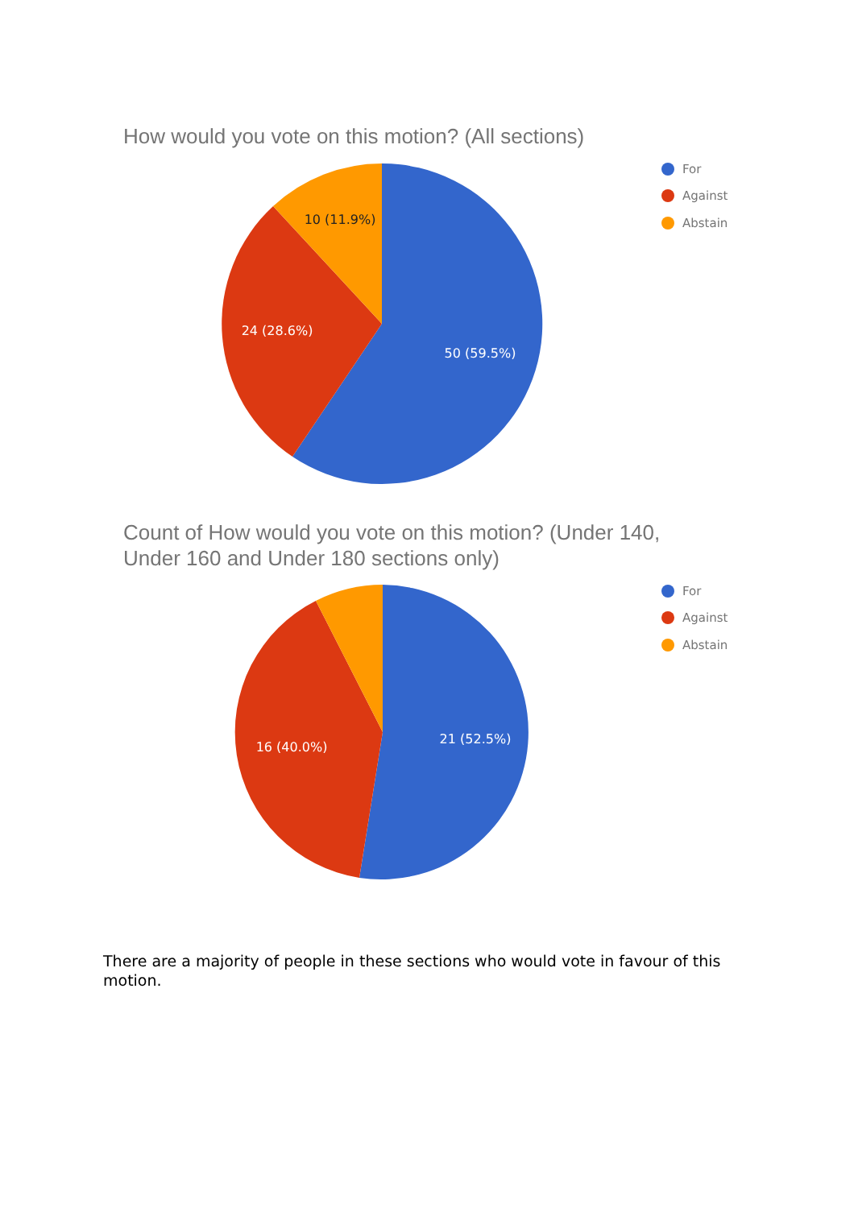How would you vote on this motion? (All sections)
For
Against
Abstain
50 (59.5%)
24 (28.6%)
10 (11.9%)
Count of How would you vote on this motion? (Under 140,
Under 160 and Under 180 sections only)
For
Against
Abstain
21 (52.5%)
16 (40.0%)
There are a majority of people in these sections who would vote in favour of this motion.